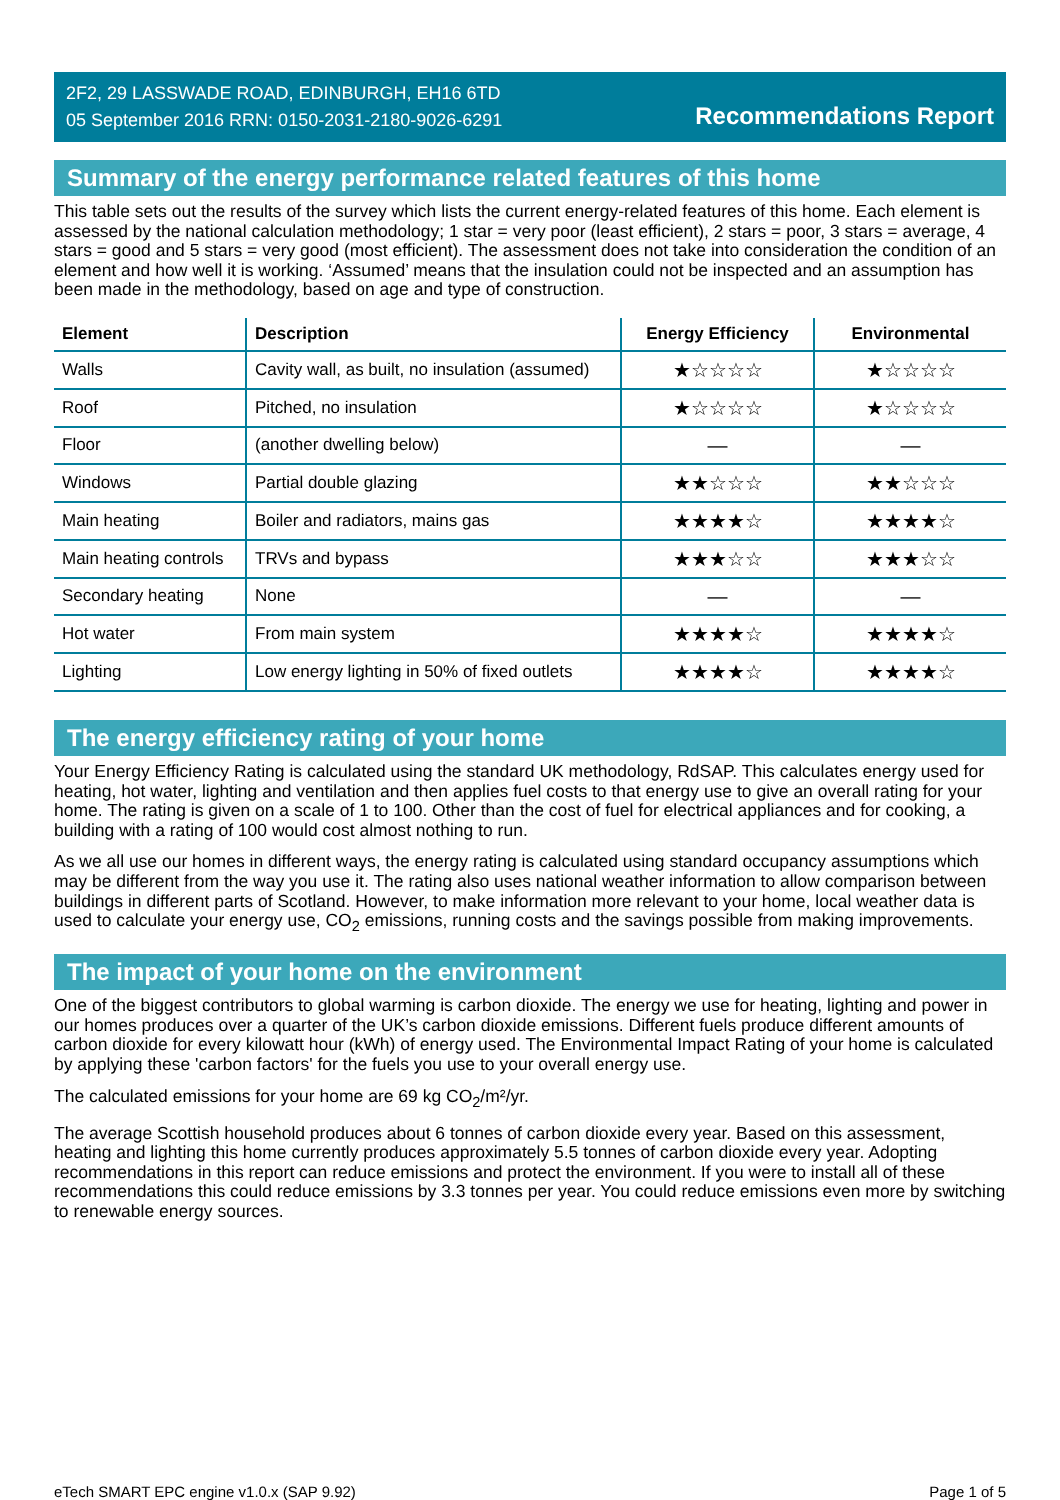2F2, 29 LASSWADE ROAD, EDINBURGH, EH16 6TD
05 September 2016 RRN: 0150-2031-2180-9026-6291
Recommendations Report
Summary of the energy performance related features of this home
This table sets out the results of the survey which lists the current energy-related features of this home. Each element is assessed by the national calculation methodology; 1 star = very poor (least efficient), 2 stars = poor, 3 stars = average, 4 stars = good and 5 stars = very good (most efficient). The assessment does not take into consideration the condition of an element and how well it is working. ‘Assumed’ means that the insulation could not be inspected and an assumption has been made in the methodology, based on age and type of construction.
| Element | Description | Energy Efficiency | Environmental |
| --- | --- | --- | --- |
| Walls | Cavity wall, as built, no insulation (assumed) | ★☆☆☆☆ | ★☆☆☆☆ |
| Roof | Pitched, no insulation | ★☆☆☆☆ | ★☆☆☆☆ |
| Floor | (another dwelling below) | — | — |
| Windows | Partial double glazing | ★★☆☆☆ | ★★☆☆☆ |
| Main heating | Boiler and radiators, mains gas | ★★★★☆ | ★★★★☆ |
| Main heating controls | TRVs and bypass | ★★★☆☆ | ★★★☆☆ |
| Secondary heating | None | — | — |
| Hot water | From main system | ★★★★☆ | ★★★★☆ |
| Lighting | Low energy lighting in 50% of fixed outlets | ★★★★☆ | ★★★★☆ |
The energy efficiency rating of your home
Your Energy Efficiency Rating is calculated using the standard UK methodology, RdSAP. This calculates energy used for heating, hot water, lighting and ventilation and then applies fuel costs to that energy use to give an overall rating for your home. The rating is given on a scale of 1 to 100. Other than the cost of fuel for electrical appliances and for cooking, a building with a rating of 100 would cost almost nothing to run.
As we all use our homes in different ways, the energy rating is calculated using standard occupancy assumptions which may be different from the way you use it. The rating also uses national weather information to allow comparison between buildings in different parts of Scotland. However, to make information more relevant to your home, local weather data is used to calculate your energy use, CO<sub>2</sub> emissions, running costs and the savings possible from making improvements.
The impact of your home on the environment
One of the biggest contributors to global warming is carbon dioxide. The energy we use for heating, lighting and power in our homes produces over a quarter of the UK’s carbon dioxide emissions. Different fuels produce different amounts of carbon dioxide for every kilowatt hour (kWh) of energy used. The Environmental Impact Rating of your home is calculated by applying these 'carbon factors' for the fuels you use to your overall energy use.
The calculated emissions for your home are 69 kg CO<sub>2</sub>/m²/yr.
The average Scottish household produces about 6 tonnes of carbon dioxide every year. Based on this assessment, heating and lighting this home currently produces approximately 5.5 tonnes of carbon dioxide every year. Adopting recommendations in this report can reduce emissions and protect the environment. If you were to install all of these recommendations this could reduce emissions by 3.3 tonnes per year. You could reduce emissions even more by switching to renewable energy sources.
eTech SMART EPC engine v1.0.x (SAP 9.92) Page 1 of 5